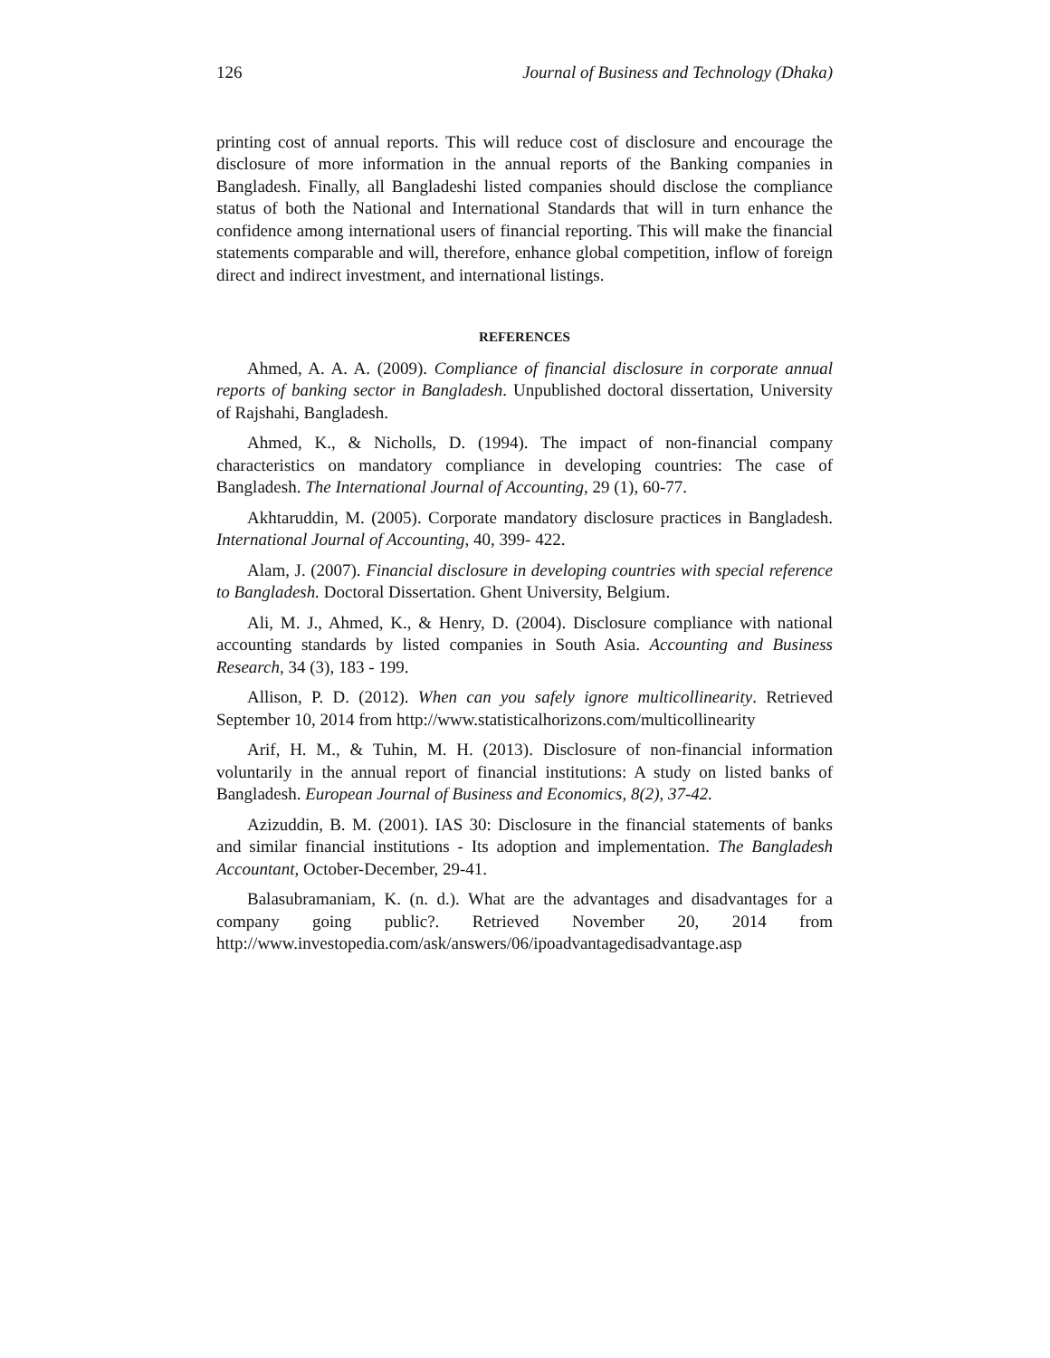126 Journal of Business and Technology (Dhaka)
printing cost of annual reports. This will reduce cost of disclosure and encourage the disclosure of more information in the annual reports of the Banking companies in Bangladesh. Finally, all Bangladeshi listed companies should disclose the compliance status of both the National and International Standards that will in turn enhance the confidence among international users of financial reporting. This will make the financial statements comparable and will, therefore, enhance global competition, inflow of foreign direct and indirect investment, and international listings.
REFERENCES
Ahmed, A. A. A. (2009). Compliance of financial disclosure in corporate annual reports of banking sector in Bangladesh. Unpublished doctoral dissertation, University of Rajshahi, Bangladesh.
Ahmed, K., & Nicholls, D. (1994). The impact of non-financial company characteristics on mandatory compliance in developing countries: The case of Bangladesh. The International Journal of Accounting, 29 (1), 60-77.
Akhtaruddin, M. (2005). Corporate mandatory disclosure practices in Bangladesh. International Journal of Accounting, 40, 399- 422.
Alam, J. (2007). Financial disclosure in developing countries with special reference to Bangladesh. Doctoral Dissertation. Ghent University, Belgium.
Ali, M. J., Ahmed, K., & Henry, D. (2004). Disclosure compliance with national accounting standards by listed companies in South Asia. Accounting and Business Research, 34 (3), 183 - 199.
Allison, P. D. (2012). When can you safely ignore multicollinearity. Retrieved September 10, 2014 from http://www.statisticalhorizons.com/multicollinearity
Arif, H. M., & Tuhin, M. H. (2013). Disclosure of non-financial information voluntarily in the annual report of financial institutions: A study on listed banks of Bangladesh. European Journal of Business and Economics, 8(2), 37-42.
Azizuddin, B. M. (2001). IAS 30: Disclosure in the financial statements of banks and similar financial institutions - Its adoption and implementation. The Bangladesh Accountant, October-December, 29-41.
Balasubramaniam, K. (n. d.). What are the advantages and disadvantages for a company going public?. Retrieved November 20, 2014 from http://www.investopedia.com/ask/answers/06/ipoadvantagedisadvantage.asp